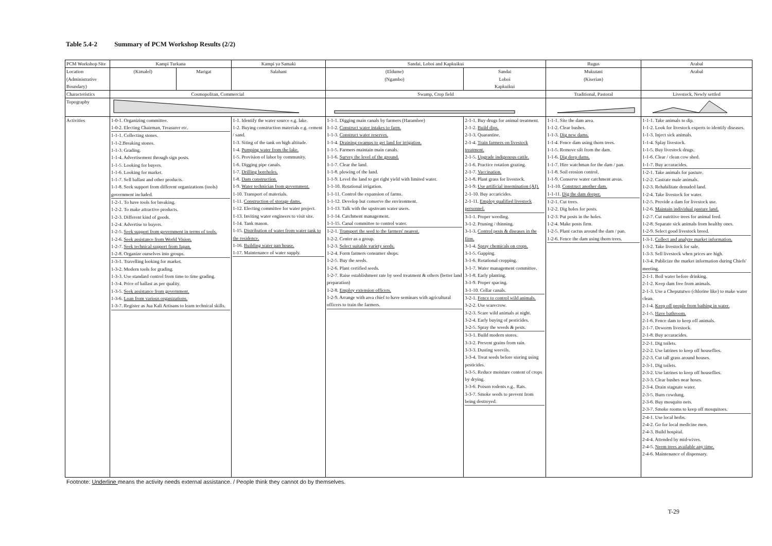Table 5.4-2 Summary of PCM Workshop Results (2/2)
| PCM Workshop Site | Kampi Turkana | | Kampi ya Samaki | Sandai, Loboi and Kapkuikui | | Rugus | Arabal |
| Location (Administrative Boundary) | (Kimalel) | Marigat | Salabani | (Eldume) (Ngambo) | Sandai Loboi Kapkuikui | Mukutani (Kiserian) | Arabal |
| Characteristics | Cosmopolitan, Commercial | | | Swamp, Crop field | | Traditional, Pastoral | Livestock, Newly settled |
| Topography | | | | | | | |
| Activities | 1-0-1. Organizing committee. 1-0-2. Electing Chairman, Treasurer etc. 1-1-1. Collecting stones. 1-1-2.Breaking stones. 1-1-3. Grading. 1-1-4. Advertisement through sign posts. 1-1-5. Looking for buyers. 1-1-6. Looking for market. 1-1-7. Sell ballast and other products. 1-1-8. Seek support from different organizations (tools) government included. 1-2-1. To have tools for breaking. 1-2-2. To make attractive products. 1-2-3. Different kind of goods. 1-2-4. Advertise to buyers. 1-2-5. Seek support from government in terms of tools. 1-2-6. Seek assistance from World Vision. 1-2-7. Seek technical support from Japan. 1-2-8. Organize ourselves into groups. 1-3-1. Travelling looking for market. 1-3-2. Modern tools for grading. 1-3-3. Use standard control from time to time grading. 1-3-4. Price of ballast as per quality. 1-3-5. Seek assistance from government. 1-3-6. Loan from various organizations. 1-3-7. Register as Jua Kali Artisans to learn technical skills. | | 1-1. Identify the water source e.g. lake. 1-2. Buying construction materials e.g. cement / sand. 1-3. Siting of the tank on high altitude. 1-4. Pumping water from the lake. 1-5. Provision of labor by community. 1-6. Digging pipe canals. 1-7. Drilling boreholes. 1-8. Dam construction. 1-9. Water technician from government. 1-10. Transport of materials. 1-11. Construction of storage dams. 1-12. Electing committee for water project. 1-13. Inviting water engineers to visit site. 1-14. Tank mason. 1-15. Distribution of water from water tank to the residence. 1-16. Building water pan house. 1-17. Maintenance of water supply. | 1-1-1. Digging main canals by farmers (Harambee) 1-1-2. Construct water intakes to farm. 1-1-3. Construct water reserves. 1-1-4. Draining swamps to get land for irrigation. 1-1-5. Farmers maintain main canals. 1-1-6. Survey the level of the ground. 1-1-7. Clear the land. 1-1-8. plowing of the land. 1-1-9. Level the land to get right yield with limited water. 1-1-10. Rotational irrigation. 1-1-11. Control the expansion of farms. 1-1-12. Develop but conserve the environment. 1-1-13. Talk with the upstream water users. 1-1-14. Catchment management. 1-1-15. Canal committee to control water. 1-2-1. Transport the seed to the farmers' nearest. 1-2-2. Center as a group. 1-2-3. Select suitable variety seeds. 1-2-4. Form farmers consumer shops. 1-2-5. Buy the seeds. 1-2-6. Plant certified seeds. 1-2-7. Raise establishment rate by seed treatment & others (better land preparation) 1-2-8. Employ extension officers. 1-2-9. Arrange with area chief to have seminars with agricultural officers to train the farmers. | 2-1-1. Buy drugs for animal treatment. 2-1-2. Build dips. 2-1-3. Quarantine. 2-1-4. Train farmers on livestock treatment. 2-1-5. Upgrade indigenous cattle. 2-1-6. Practice rotation grazing. 2-1-7. Vaccination. 2-1-8. Plant grass for livestock. 2-1-9. Use artificial insemination (AI). 2-1-10. Buy accaricides. 2-1-11. Employ qualified livestock personnel. 3-1-1. Proper weeding. 3-1-2. Pruning / thinning. 3-1-3. Control pests & diseases in the firm. 3-1-4. Spray chemicals on crops. 3-1-5. Gapping. 3-1-6. Rotational cropping. 3-1-7. Water management committee. 3-1-8. Early planting. 3-1-9. Proper spacing. 3-1-10. Cellar canals. 3-2-1. Fence to control wild animals. 3-2-2. Use scarecrow. 3-2-3. Scare wild animals at night. 3-2-4. Early buying of pesticides. 3-2-5. Spray the weeds & pests. 3-3-1. Build modern stores. 3-3-2. Prevent grains from rain. 3-3-3. Dusting weevils. 3-3-4. Treat seeds before storing using pesticides. 3-3-5. Reduce moisture content of crops by drying. 3-3-6. Poison rodents e.g.. Rats. 3-3-7. Smoke seeds to prevent from being destroyed. | 1-1-1. Site the dam area. 1-1-2. Clear bushes. 1-1-3. Dig new dams. 1-1-4. Fence dam using thorn trees. 1-1-5. Remove silt from the dam. 1-1-6. Dig deep dams. 1-1-7. Hire watchman for the dam / pan. 1-1-8. Soil erosion control. 1-1-9. Conserve water catchment areas. 1-1-10. Construct another dam. 1-1-11. Dig the dam deeper. 1-2-1. Cut trees. 1-2-2. Dig holes for posts. 1-2-3. Put posts in the holes. 1-2-4. Make posts firm. 1-2-5. Plant cactus around the dam / pan. 1-2-6. Fence the dam using thorn trees. | 1-1-1. Take animals to dip. 1-1-2. Look for livestock experts to identify diseases. 1-1-3. Inject sick animals. 1-1-4. Splay livestock. 1-1-5. Buy livestock drugs. 1-1-6. Clear / clean cow shed. 1-1-7. Buy accaracides. 1-2-1. Take animals for pasture. 1-2-2. Castrate male animals. 1-2-3. Rehabilitate denuded land. 1-2-4. Take livestock for water. 1-2-5. Provide a dam for livestock use. 1-2-6. Maintain individual pasture land. 1-2-7. Cut nutritive trees for animal feed. 1-2-8. Separate sick animals from healthy ones. 1-2-9. Select good livestock breed. 1-3-1. Collect and analyze market information. 1-3-2. Take livestock for sale. 1-3-3. Sell livestock when prices are high. 1-3-4. Publicize the market information during Chiefs' meeting. 2-1-1. Boil water before drinking. 2-1-2. Keep dam free from animals. 2-1-3. Use a Chepututwo (chlorine like) to make water clean. 2-1-4. Keep off people from bathing in water. 2-1-5. Have bathroom. 2-1-6. Fence dam to keep off animals. 2-1-7. Deworm livestock. 2-1-8. Buy accaracides. 2-2-1. Dig toilets. 2-2-2. Use latrines to keep off houseflies. 2-2-3. Cut tall grass around houses. 2-3-1. Dig toilets. 2-3-2. Use latrines to keep off houseflies. 2-3-3. Clear bushes near hoses. 2-3-4. Drain stagnate water. 2-3-5. Burn cowdung. 2-3-6. Buy mosquito nets. 2-3-7. Smoke rooms to keep off mosquitoes. 2-4-1. Use local herbs. 2-4-2. Go for local medicine men. 2-4-3. Build hospital. 2-4-4. Attended by mid-wives. 2-4-5. Neem trees available any time. 2-4-6. Maintenance of dispensary. |
Footnote: Underline means the activity needs external assistance. / People think they cannot do by themselves.
T-29